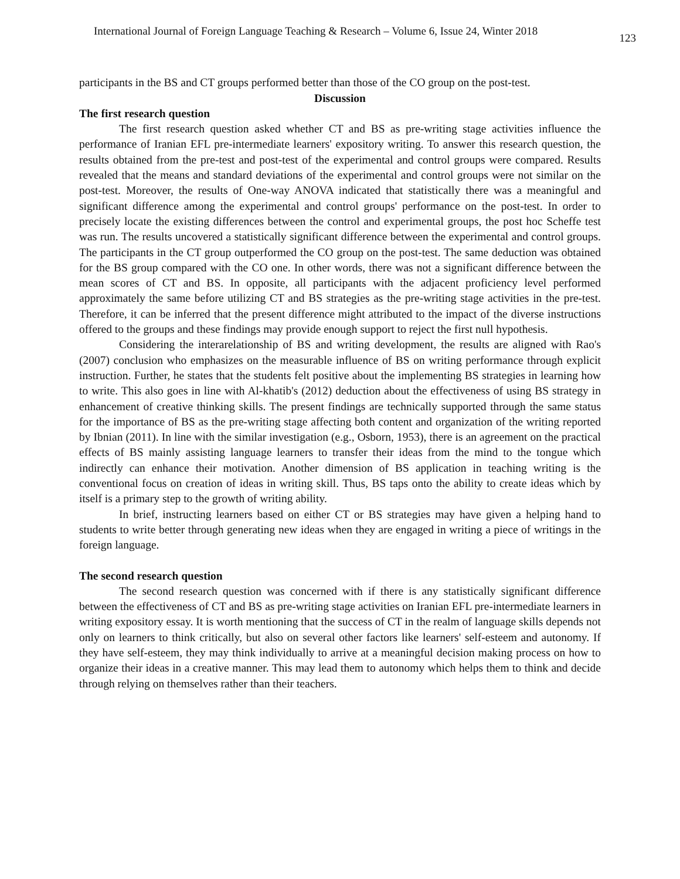International Journal of Foreign Language Teaching & Research – Volume 6, Issue 24, Winter 2018 123
participants in the BS and CT groups performed better than those of the CO group on the post-test.
Discussion
The first research question
The first research question asked whether CT and BS as pre-writing stage activities influence the performance of Iranian EFL pre-intermediate learners' expository writing. To answer this research question, the results obtained from the pre-test and post-test of the experimental and control groups were compared. Results revealed that the means and standard deviations of the experimental and control groups were not similar on the post-test. Moreover, the results of One-way ANOVA indicated that statistically there was a meaningful and significant difference among the experimental and control groups' performance on the post-test. In order to precisely locate the existing differences between the control and experimental groups, the post hoc Scheffe test was run. The results uncovered a statistically significant difference between the experimental and control groups. The participants in the CT group outperformed the CO group on the post-test. The same deduction was obtained for the BS group compared with the CO one. In other words, there was not a significant difference between the mean scores of CT and BS. In opposite, all participants with the adjacent proficiency level performed approximately the same before utilizing CT and BS strategies as the pre-writing stage activities in the pre-test. Therefore, it can be inferred that the present difference might attributed to the impact of the diverse instructions offered to the groups and these findings may provide enough support to reject the first null hypothesis.
Considering the interarelationship of BS and writing development, the results are aligned with Rao's (2007) conclusion who emphasizes on the measurable influence of BS on writing performance through explicit instruction. Further, he states that the students felt positive about the implementing BS strategies in learning how to write. This also goes in line with Al-khatib's (2012) deduction about the effectiveness of using BS strategy in enhancement of creative thinking skills. The present findings are technically supported through the same status for the importance of BS as the pre-writing stage affecting both content and organization of the writing reported by Ibnian (2011). In line with the similar investigation (e.g., Osborn, 1953), there is an agreement on the practical effects of BS mainly assisting language learners to transfer their ideas from the mind to the tongue which indirectly can enhance their motivation. Another dimension of BS application in teaching writing is the conventional focus on creation of ideas in writing skill. Thus, BS taps onto the ability to create ideas which by itself is a primary step to the growth of writing ability.
In brief, instructing learners based on either CT or BS strategies may have given a helping hand to students to write better through generating new ideas when they are engaged in writing a piece of writings in the foreign language.
The second research question
The second research question was concerned with if there is any statistically significant difference between the effectiveness of CT and BS as pre-writing stage activities on Iranian EFL pre-intermediate learners in writing expository essay. It is worth mentioning that the success of CT in the realm of language skills depends not only on learners to think critically, but also on several other factors like learners' self-esteem and autonomy. If they have self-esteem, they may think individually to arrive at a meaningful decision making process on how to organize their ideas in a creative manner. This may lead them to autonomy which helps them to think and decide through relying on themselves rather than their teachers.